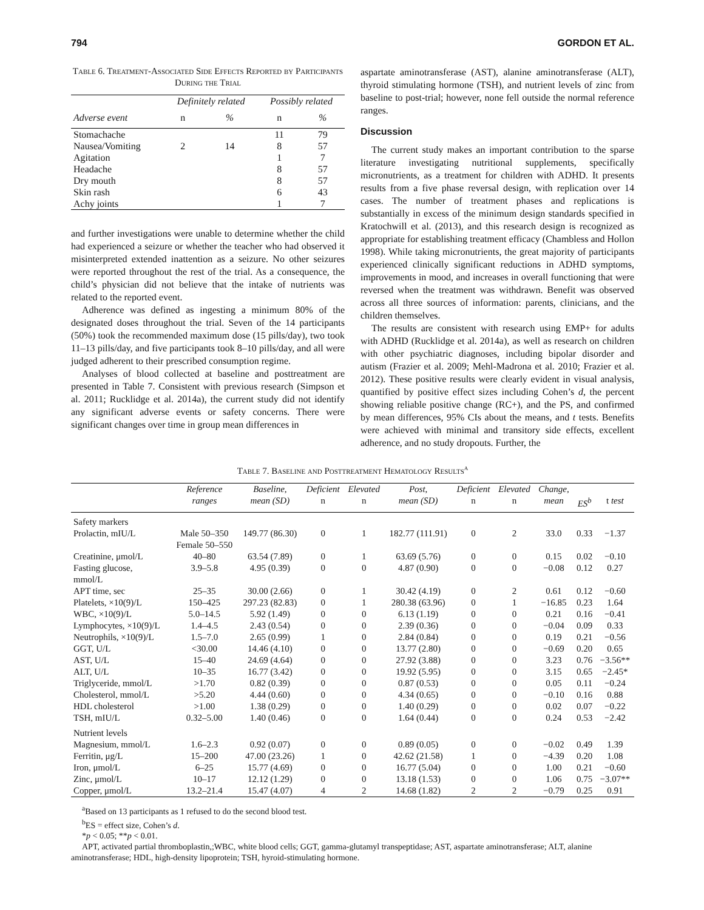794 GORDON ET AL.
Table 6. Treatment-Associated Side Effects Reported by Participants During the Trial
| | Definitely related | | Possibly related | |
| Adverse event | n | % | n | % |
| Stomachache | | | 11 | 79 |
| Nausea/Vomiting | 2 | 14 | 8 | 57 |
| Agitation | | | 1 | 7 |
| Headache | | | 8 | 57 |
| Dry mouth | | | 8 | 57 |
| Skin rash | | | 6 | 43 |
| Achy joints | | | 1 | 7 |
and further investigations were unable to determine whether the child had experienced a seizure or whether the teacher who had observed it misinterpreted extended inattention as a seizure. No other seizures were reported throughout the rest of the trial. As a consequence, the child’s physician did not believe that the intake of nutrients was related to the reported event.
Adherence was defined as ingesting a minimum 80% of the designated doses throughout the trial. Seven of the 14 participants (50%) took the recommended maximum dose (15 pills/day), two took 11–13 pills/day, and five participants took 8–10 pills/day, and all were judged adherent to their prescribed consumption regime.
Analyses of blood collected at baseline and posttreatment are presented in Table 7. Consistent with previous research (Simpson et al. 2011; Rucklidge et al. 2014a), the current study did not identify any significant adverse events or safety concerns. There were significant changes over time in group mean differences in
aspartate aminotransferase (AST), alanine aminotransferase (ALT), thyroid stimulating hormone (TSH), and nutrient levels of zinc from baseline to post-trial; however, none fell outside the normal reference ranges.
Discussion
The current study makes an important contribution to the sparse literature investigating nutritional supplements, specifically micronutrients, as a treatment for children with ADHD. It presents results from a five phase reversal design, with replication over 14 cases. The number of treatment phases and replications is substantially in excess of the minimum design standards specified in Kratochwill et al. (2013), and this research design is recognized as appropriate for establishing treatment efficacy (Chambless and Hollon 1998). While taking micronutrients, the great majority of participants experienced clinically significant reductions in ADHD symptoms, improvements in mood, and increases in overall functioning that were reversed when the treatment was withdrawn. Benefit was observed across all three sources of information: parents, clinicians, and the children themselves.
The results are consistent with research using EMP+ for adults with ADHD (Rucklidge et al. 2014a), as well as research on children with other psychiatric diagnoses, including bipolar disorder and autism (Frazier et al. 2009; Mehl-Madrona et al. 2010; Frazier et al. 2012). These positive results were clearly evident in visual analysis, quantified by positive effect sizes including Cohen’s d, the percent showing reliable positive change (RC+), and the PS, and confirmed by mean differences, 95% CIs about the means, and t tests. Benefits were achieved with minimal and transitory side effects, excellent adherence, and no study dropouts. Further, the
Table 7. Baseline and Posttreatment Hematology Results<sup>a</sup>
| | Reference ranges | Baseline, mean (SD) | Deficient n | Elevated n | Post, mean (SD) | Deficient n | Elevated n | Change, mean | ES<sup>b</sup> | t test |
| --- | --- | --- | --- | --- | --- | --- | --- | --- | --- | --- |
| Safety markers | | | | | | | | | | |
| Prolactin, mIU/L | Male 50–350 Female 50–550 | 149.77 (86.30) | 0 | 1 | 182.77 (111.91) | 0 | 2 | 33.0 | 0.33 | −1.37 |
| Creatinine, μmol/L | 40–80 | 63.54 (7.89) | 0 | 1 | 63.69 (5.76) | 0 | 0 | 0.15 | 0.02 | −0.10 |
| Fasting glucose, mmol/L | 3.9–5.8 | 4.95 (0.39) | 0 | 0 | 4.87 (0.90) | 0 | 0 | −0.08 | 0.12 | 0.27 |
| APT time, sec | 25–35 | 30.00 (2.66) | 0 | 1 | 30.42 (4.19) | 0 | 2 | 0.61 | 0.12 | −0.60 |
| Platelets, ×10(9)/L | 150–425 | 297.23 (82.83) | 0 | 1 | 280.38 (63.96) | 0 | 1 | −16.85 | 0.23 | 1.64 |
| WBC, ×10(9)/L | 5.0–14.5 | 5.92 (1.49) | 0 | 0 | 6.13 (1.19) | 0 | 0 | 0.21 | 0.16 | −0.41 |
| Lymphocytes, ×10(9)/L | 1.4–4.5 | 2.43 (0.54) | 0 | 0 | 2.39 (0.36) | 0 | 0 | −0.04 | 0.09 | 0.33 |
| Neutrophils, ×10(9)/L | 1.5–7.0 | 2.65 (0.99) | 1 | 0 | 2.84 (0.84) | 0 | 0 | 0.19 | 0.21 | −0.56 |
| GGT, U/L | <30.00 | 14.46 (4.10) | 0 | 0 | 13.77 (2.80) | 0 | 0 | −0.69 | 0.20 | 0.65 |
| AST, U/L | 15–40 | 24.69 (4.64) | 0 | 0 | 27.92 (3.88) | 0 | 0 | 3.23 | 0.76 | −3.56** |
| ALT, U/L | 10–35 | 16.77 (3.42) | 0 | 0 | 19.92 (5.95) | 0 | 0 | 3.15 | 0.65 | −2.45* |
| Triglyceride, mmol/L | >1.70 | 0.82 (0.39) | 0 | 0 | 0.87 (0.53) | 0 | 0 | 0.05 | 0.11 | −0.24 |
| Cholesterol, mmol/L | >5.20 | 4.44 (0.60) | 0 | 0 | 4.34 (0.65) | 0 | 0 | −0.10 | 0.16 | 0.88 |
| HDL cholesterol | >1.00 | 1.38 (0.29) | 0 | 0 | 1.40 (0.29) | 0 | 0 | 0.02 | 0.07 | −0.22 |
| TSH, mIU/L | 0.32–5.00 | 1.40 (0.46) | 0 | 0 | 1.64 (0.44) | 0 | 0 | 0.24 | 0.53 | −2.42 |
| Nutrient levels | | | | | | | | | | |
| Magnesium, mmol/L | 1.6–2.3 | 0.92 (0.07) | 0 | 0 | 0.89 (0.05) | 0 | 0 | −0.02 | 0.49 | 1.39 |
| Ferritin, μg/L | 15–200 | 47.00 (23.26) | 1 | 0 | 42.62 (21.58) | 1 | 0 | −4.39 | 0.20 | 1.08 |
| Iron, μmol/L | 6–25 | 15.77 (4.69) | 0 | 0 | 16.77 (5.04) | 0 | 0 | 1.00 | 0.21 | −0.60 |
| Zinc, μmol/L | 10–17 | 12.12 (1.29) | 0 | 0 | 13.18 (1.53) | 0 | 0 | 1.06 | 0.75 | −3.07** |
| Copper, μmol/L | 13.2–21.4 | 15.47 (4.07) | 4 | 2 | 14.68 (1.82) | 2 | 2 | −0.79 | 0.25 | 0.91 |
<sup>a</sup> Based on 13 participants as 1 refused to do the second blood test.
<sup>b</sup> ES = effect size, Cohen’s d.
*p < 0.05; **p < 0.01.
APT, activated partial thromboplastin,;WBC, white blood cells; GGT, gamma-glutamyl transpeptidase; AST, aspartate aminotransferase; ALT, alanine aminotransferase; HDL, high-density lipoprotein; TSH, hyroid-stimulating hormone.